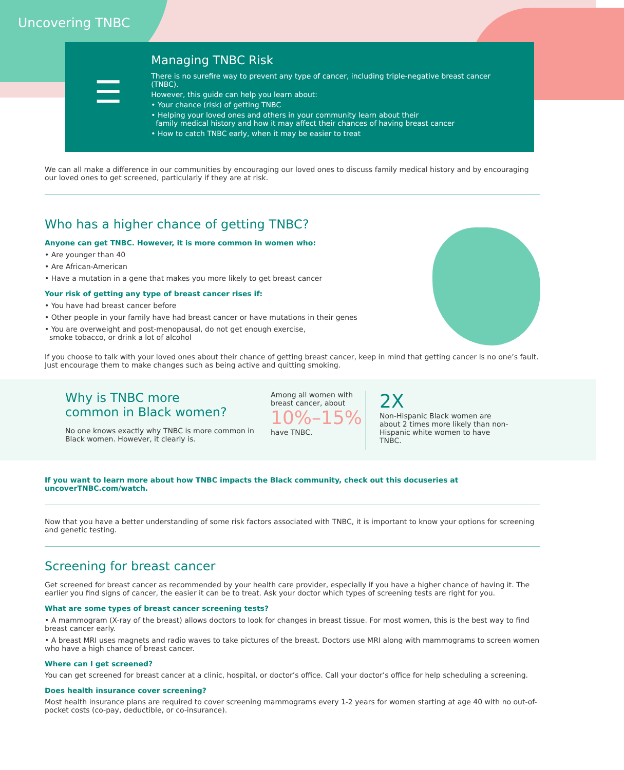Uncovering TNBC
☰
Managing TNBC Risk
There is no surefire way to prevent any type of cancer, including triple-negative breast cancer (TNBC).
However, this guide can help you learn about:
• Your chance (risk) of getting TNBC
• Helping your loved ones and others in your community learn about their
family medical history and how it may affect their chances of having breast cancer
• How to catch TNBC early, when it may be easier to treat
We can all make a difference in our communities by encouraging our loved ones to discuss family medical history and by encouraging our loved ones to get screened, particularly if they are at risk.
Who has a higher chance of getting TNBC?
Anyone can get TNBC. However, it is more common in women who:
• Are younger than 40
• Are African-American
• Have a mutation in a gene that makes you more likely to get breast cancer
Your risk of getting any type of breast cancer rises if:
• You have had breast cancer before
• Other people in your family have had breast cancer or have mutations in their genes
• You are overweight and post-menopausal, do not get enough exercise,
smoke tobacco, or drink a lot of alcohol
If you choose to talk with your loved ones about their chance of getting breast cancer, keep in mind that getting cancer is no one’s fault. Just encourage them to make changes such as being active and quitting smoking.
Why is TNBC more
common in Black women?
No one knows exactly why TNBC is more common in Black women. However, it clearly is.
Among all women with breast cancer, about
10%–15%
have TNBC.
2X
Non-Hispanic Black women are about 2 times more likely than non-Hispanic white women to have TNBC.
If you want to learn more about how TNBC impacts the Black community, check out this docuseries at uncoverTNBC.com/watch.
Now that you have a better understanding of some risk factors associated with TNBC, it is important to know your options for screening and genetic testing.
Screening for breast cancer
Get screened for breast cancer as recommended by your health care provider, especially if you have a higher chance of having it. The earlier you find signs of cancer, the easier it can be to treat. Ask your doctor which types of screening tests are right for you.
What are some types of breast cancer screening tests?
• A mammogram (X-ray of the breast) allows doctors to look for changes in breast tissue. For most women, this is the best way to find breast cancer early.
• A breast MRI uses magnets and radio waves to take pictures of the breast. Doctors use MRI along with mammograms to screen women who have a high chance of breast cancer.
Where can I get screened?
You can get screened for breast cancer at a clinic, hospital, or doctor’s office. Call your doctor’s office for help scheduling a screening.
Does health insurance cover screening?
Most health insurance plans are required to cover screening mammograms every 1-2 years for women starting at age 40 with no out-of-pocket costs (co-pay, deductible, or co-insurance).